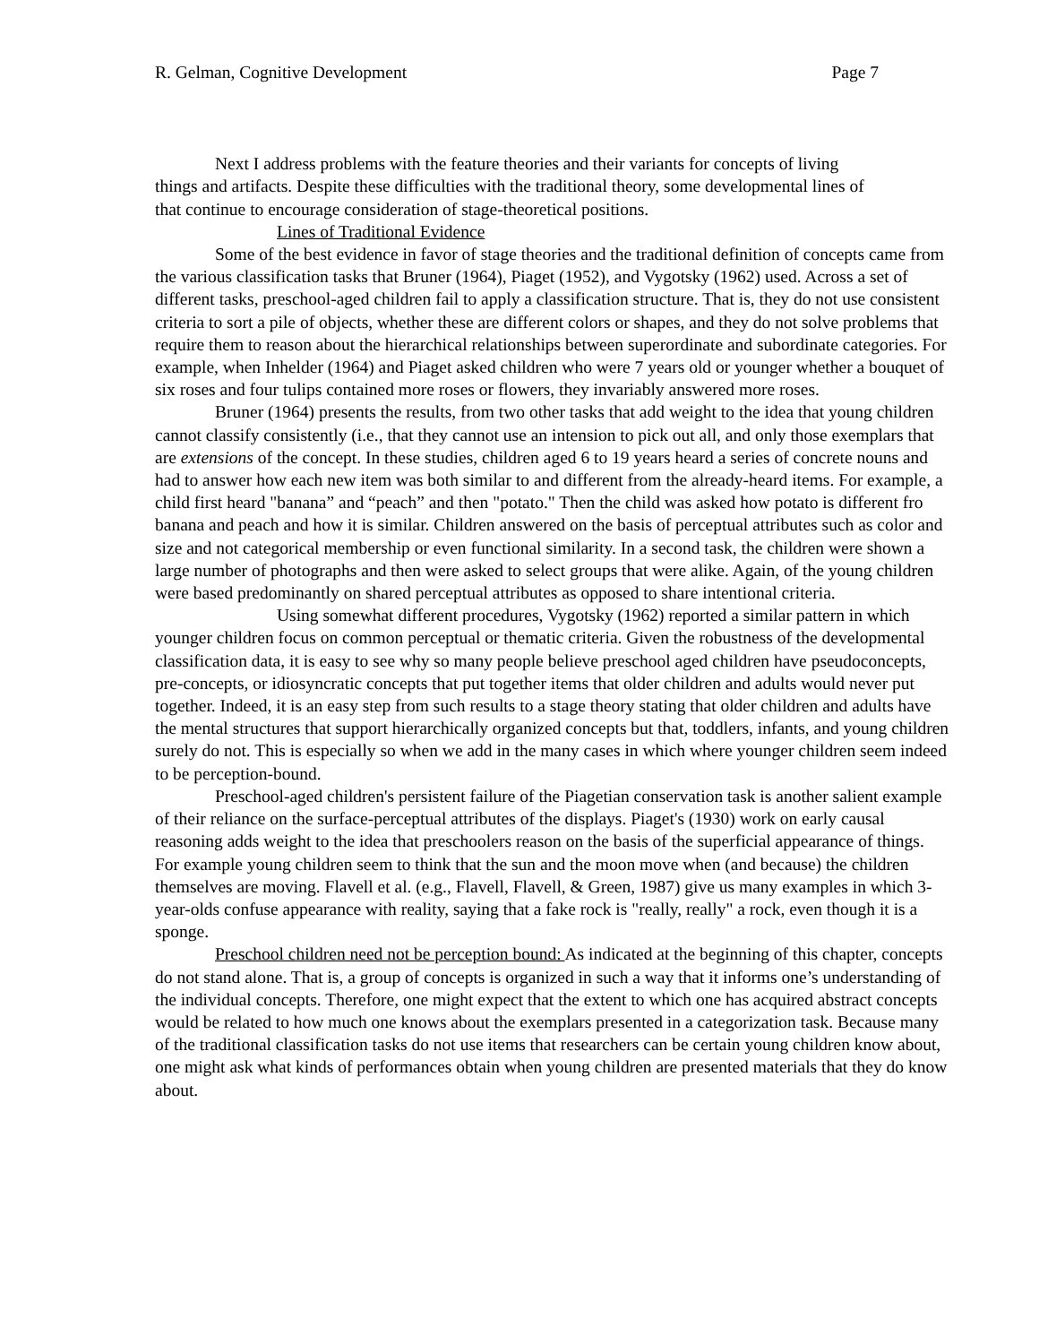R. Gelman, Cognitive Development Page 7
Next I address problems with the feature theories and their variants for concepts of living things and artifacts. Despite these difficulties with the traditional theory, some developmental lines of that continue to encourage consideration of stage-theoretical positions.
Lines of Traditional Evidence
Some of the best evidence in favor of stage theories and the traditional definition of concepts came from the various classification tasks that Bruner (1964), Piaget (1952), and Vygotsky (1962) used. Across a set of different tasks, preschool-aged children fail to apply a classification structure. That is, they do not use consistent criteria to sort a pile of objects, whether these are different colors or shapes, and they do not solve problems that require them to reason about the hierarchical relationships between superordinate and subordinate categories. For example, when Inhelder (1964) and Piaget asked children who were 7 years old or younger whether a bouquet of six roses and four tulips contained more roses or flowers, they invariably answered more roses.
Bruner (1964) presents the results, from two other tasks that add weight to the idea that young children cannot classify consistently (i.e., that they cannot use an intension to pick out all, and only those exemplars that are extensions of the concept. In these studies, children aged 6 to 19 years heard a series of concrete nouns and had to answer how each new item was both similar to and different from the already-heard items. For example, a child first heard "banana” and “peach” and then "potato." Then the child was asked how potato is different fro banana and peach and how it is similar. Children answered on the basis of perceptual attributes such as color and size and not categorical membership or even functional similarity. In a second task, the children were shown a large number of photographs and then were asked to select groups that were alike. Again, of the young children were based predominantly on shared perceptual attributes as opposed to share intentional criteria.
Using somewhat different procedures, Vygotsky (1962) reported a similar pattern in which younger children focus on common perceptual or thematic criteria. Given the robustness of the developmental classification data, it is easy to see why so many people believe preschool aged children have pseudoconcepts, pre-concepts, or idiosyncratic concepts that put together items that older children and adults would never put together. Indeed, it is an easy step from such results to a stage theory stating that older children and adults have the mental structures that support hierarchically organized concepts but that, toddlers, infants, and young children surely do not. This is especially so when we add in the many cases in which where younger children seem indeed to be perception-bound.
Preschool-aged children's persistent failure of the Piagetian conservation task is another salient example of their reliance on the surface-perceptual attributes of the displays. Piaget's (1930) work on early causal reasoning adds weight to the idea that preschoolers reason on the basis of the superficial appearance of things. For example young children seem to think that the sun and the moon move when (and because) the children themselves are moving. Flavell et al. (e.g., Flavell, Flavell, & Green, 1987) give us many examples in which 3-year-olds confuse appearance with reality, saying that a fake rock is "really, really" a rock, even though it is a sponge.
Preschool children need not be perception bound: As indicated at the beginning of this chapter, concepts do not stand alone. That is, a group of concepts is organized in such a way that it informs one’s understanding of the individual concepts. Therefore, one might expect that the extent to which one has acquired abstract concepts would be related to how much one knows about the exemplars presented in a categorization task. Because many of the traditional classification tasks do not use items that researchers can be certain young children know about, one might ask what kinds of performances obtain when young children are presented materials that they do know about.